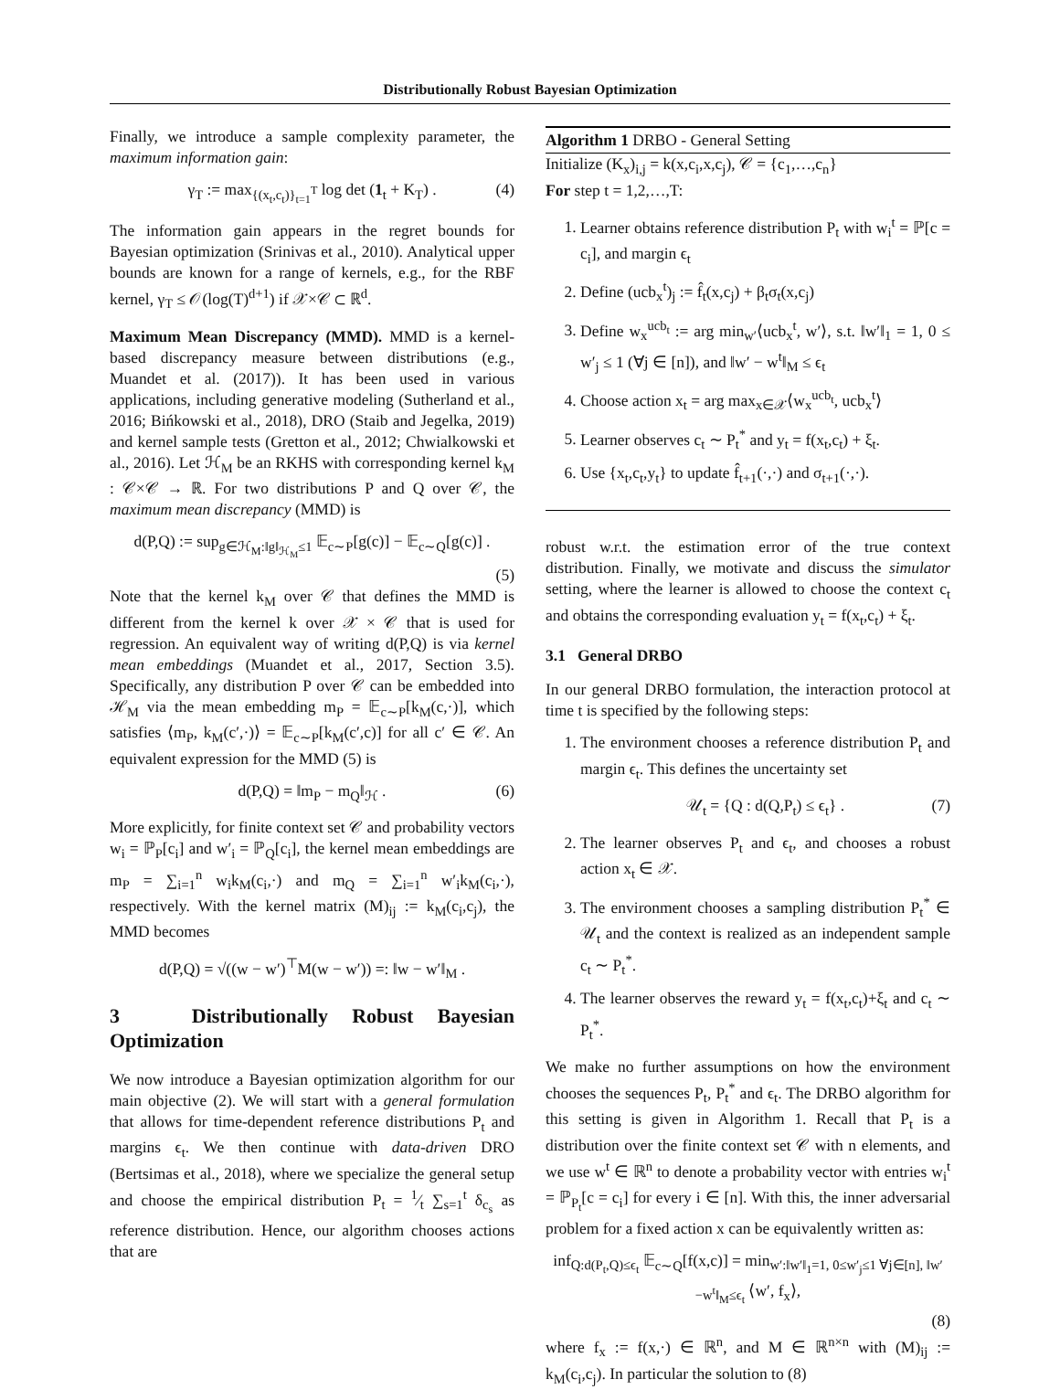Distributionally Robust Bayesian Optimization
Finally, we introduce a sample complexity parameter, the maximum information gain:
γ<sub>T</sub> := max<sub>{(x<sub>t</sub>,c<sub>t</sub>)}<sub>t=1</sub><sup>T</sup></sub> log det (1<sub>t</sub> + K<sub>T</sub>) . (4)
The information gain appears in the regret bounds for Bayesian optimization (Srinivas et al., 2010). Analytical upper bounds are known for a range of kernels, e.g., for the RBF kernel, γ<sub>T</sub> ≤ 𝒪(log(T)<sup>d+1</sup>) if 𝒳×𝒞 ⊂ ℝ<sup>d</sup>.
Maximum Mean Discrepancy (MMD). MMD is a kernel-based discrepancy measure between distributions (e.g., Muandet et al. (2017)). It has been used in various applications, including generative modeling (Sutherland et al., 2016; Bińkowski et al., 2018), DRO (Staib and Jegelka, 2019) and kernel sample tests (Gretton et al., 2012; Chwialkowski et al., 2016). Let ℋ<sub>M</sub> be an RKHS with corresponding kernel k<sub>M</sub> : 𝒞×𝒞 → ℝ. For two distributions P and Q over 𝒞, the maximum mean discrepancy (MMD) is
d(P,Q) := sup<sub>g∈ℋ<sub>M</sub>:‖g‖<sub>ℋ<sub>M</sub></sub>≤1</sub> 𝔼<sub>c∼P</sub>[g(c)] − 𝔼<sub>c∼Q</sub>[g(c)] .
(5)
Note that the kernel k<sub>M</sub> over 𝒞 that defines the MMD is different from the kernel k over 𝒳 × 𝒞 that is used for regression. An equivalent way of writing d(P,Q) is via kernel mean embeddings (Muandet et al., 2017, Section 3.5). Specifically, any distribution P over 𝒞 can be embedded into ℋ<sub>M</sub> via the mean embedding m<sub>P</sub> = 𝔼<sub>c∼P</sub>[k<sub>M</sub>(c,·)], which satisfies ⟨m<sub>P</sub>, k<sub>M</sub>(c′,·)⟩ = 𝔼<sub>c∼P</sub>[k<sub>M</sub>(c′,c)] for all c′ ∈ 𝒞. An equivalent expression for the MMD (5) is
d(P,Q) = ‖m<sub>P</sub> − m<sub>Q</sub>‖<sub>ℋ</sub> . (6)
More explicitly, for finite context set 𝒞 and probability vectors w<sub>i</sub> = ℙ<sub>P</sub>[c<sub>i</sub>] and w′<sub>i</sub> = ℙ<sub>Q</sub>[c<sub>i</sub>], the kernel mean embeddings are m<sub>P</sub> = ∑<sub>i=1</sub><sup>n</sup> w<sub>i</sub>k<sub>M</sub>(c<sub>i</sub>,·) and m<sub>Q</sub> = ∑<sub>i=1</sub><sup>n</sup> w′<sub>i</sub>k<sub>M</sub>(c<sub>i</sub>,·), respectively. With the kernel matrix (M)<sub>ij</sub> := k<sub>M</sub>(c<sub>i</sub>,c<sub>j</sub>), the MMD becomes
d(P,Q) = √((w − w′)<sup>⊤</sup>M(w − w′)) =: ‖w − w′‖<sub>M</sub> .
3 Distributionally Robust Bayesian Optimization
We now introduce a Bayesian optimization algorithm for our main objective (2). We will start with a general formulation that allows for time-dependent reference distributions P<sub>t</sub> and margins ϵ<sub>t</sub>. We then continue with data-driven DRO (Bertsimas et al., 2018), where we specialize the general setup and choose the empirical distribution P<sub>t</sub> = 1⁄t ∑<sub>s=1</sub><sup>t</sup> δ<sub>c<sub>s</sub></sub> as reference distribution. Hence, our algorithm chooses actions that are
Algorithm 1 DRBO - General Setting
Initialize (K<sub>x</sub>)<sub>i,j</sub> = k(x,c<sub>i</sub>,x,c<sub>j</sub>), 𝒞 = {c<sub>1</sub>,…,c<sub>n</sub>}
For step t = 1,2,…,T:
1. Learner obtains reference distribution P<sub>t</sub> with w<sub>i</sub><sup>t</sup> = ℙ[c = c<sub>i</sub>], and margin ϵ<sub>t</sub>
2. Define (ucb<sub>x</sub><sup>t</sup>)<sub>j</sub> := f̂<sub>t</sub>(x,c<sub>j</sub>) + β<sub>t</sub>σ<sub>t</sub>(x,c<sub>j</sub>)
3. Define w<sub>x</sub><sup>ucb<sub>t</sub></sup> := arg min<sub>w′</sub>⟨ucb<sub>x</sub><sup>t</sup>, w′⟩, s.t. ‖w′‖<sub>1</sub> = 1, 0 ≤ w′<sub>j</sub> ≤ 1 (∀j ∈ [n]), and ‖w′ − w<sup>t</sup>‖<sub>M</sub> ≤ ϵ<sub>t</sub>
4. Choose action x<sub>t</sub> = arg max<sub>x∈𝒳</sub>⟨w<sub>x</sub><sup>ucb<sub>t</sub></sup>, ucb<sub>x</sub><sup>t</sup>⟩
5. Learner observes c<sub>t</sub> ∼ P<sub>t</sub><sup>*</sup> and y<sub>t</sub> = f(x<sub>t</sub>,c<sub>t</sub>) + ξ<sub>t</sub>.
6. Use {x<sub>t</sub>,c<sub>t</sub>,y<sub>t</sub>} to update f̂<sub>t+1</sub>(·,·) and σ<sub>t+1</sub>(·,·).
robust w.r.t. the estimation error of the true context distribution. Finally, we motivate and discuss the simulator setting, where the learner is allowed to choose the context c<sub>t</sub> and obtains the corresponding evaluation y<sub>t</sub> = f(x<sub>t</sub>,c<sub>t</sub>) + ξ<sub>t</sub>.
3.1 General DRBO
In our general DRBO formulation, the interaction protocol at time t is specified by the following steps:
1. The environment chooses a reference distribution P<sub>t</sub> and margin ϵ<sub>t</sub>. This defines the uncertainty set
𝒰<sub>t</sub> = {Q : d(Q,P<sub>t</sub>) ≤ ϵ<sub>t</sub>} . (7)
2. The learner observes P<sub>t</sub> and ϵ<sub>t</sub>, and chooses a robust action x<sub>t</sub> ∈ 𝒳.
3. The environment chooses a sampling distribution P<sub>t</sub><sup>*</sup> ∈ 𝒰<sub>t</sub> and the context is realized as an independent sample c<sub>t</sub> ∼ P<sub>t</sub><sup>*</sup>.
4. The learner observes the reward y<sub>t</sub> = f(x<sub>t</sub>,c<sub>t</sub>)+ξ<sub>t</sub> and c<sub>t</sub> ∼ P<sub>t</sub><sup>*</sup>.
We make no further assumptions on how the environment chooses the sequences P<sub>t</sub>, P<sub>t</sub><sup>*</sup> and ϵ<sub>t</sub>. The DRBO algorithm for this setting is given in Algorithm 1. Recall that P<sub>t</sub> is a distribution over the finite context set 𝒞 with n elements, and we use w<sup>t</sup> ∈ ℝ<sup>n</sup> to denote a probability vector with entries w<sub>i</sub><sup>t</sup> = ℙ<sub>P<sub>t</sub></sub>[c = c<sub>i</sub>] for every i ∈ [n]. With this, the inner adversarial problem for a fixed action x can be equivalently written as:
inf<sub>Q:d(P<sub>t</sub>,Q)≤ϵ<sub>t</sub></sub> 𝔼<sub>c∼Q</sub>[f(x,c)] = min<sub>w′:‖w′‖<sub>1</sub>=1, 0≤w′<sub>j</sub>≤1 ∀j∈[n], ‖w′−w<sup>t</sup>‖<sub>M</sub>≤ϵ<sub>t</sub></sub> ⟨w′, f<sub>x</sub>⟩,
(8)
where f<sub>x</sub> := f(x,·) ∈ ℝ<sup>n</sup>, and M ∈ ℝ<sup>n×n</sup> with (M)<sub>ij</sub> := k<sub>M</sub>(c<sub>i</sub>,c<sub>j</sub>). In particular the solution to (8)